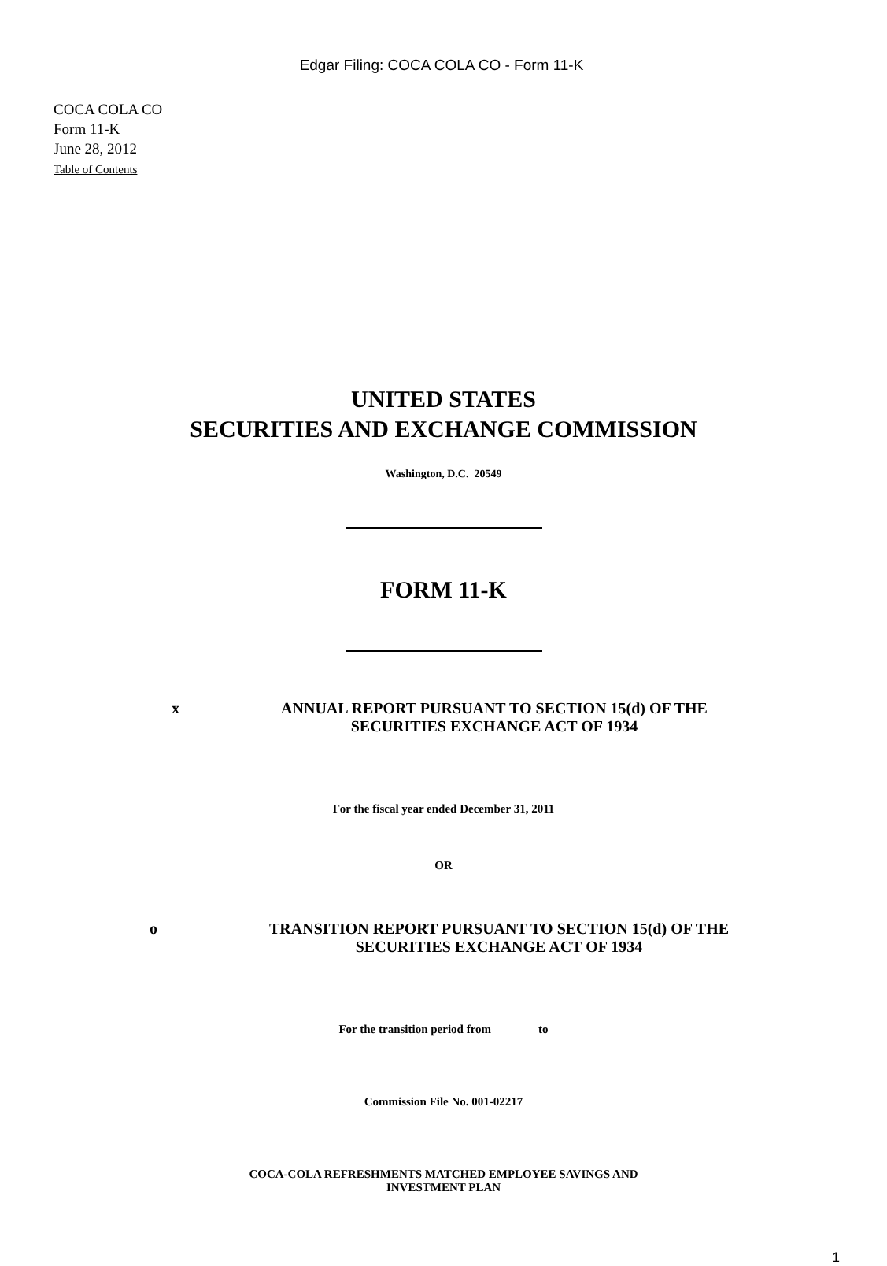Edgar Filing: COCA COLA CO - Form 11-K
COCA COLA CO
Form 11-K
June 28, 2012
Table of Contents
UNITED STATES
SECURITIES AND EXCHANGE COMMISSION
Washington, D.C. 20549
FORM 11-K
x ANNUAL REPORT PURSUANT TO SECTION 15(d) OF THE
SECURITIES EXCHANGE ACT OF 1934
For the fiscal year ended December 31, 2011
OR
o TRANSITION REPORT PURSUANT TO SECTION 15(d) OF THE
SECURITIES EXCHANGE ACT OF 1934
For the transition period from to
Commission File No. 001-02217
COCA-COLA REFRESHMENTS MATCHED EMPLOYEE SAVINGS AND
INVESTMENT PLAN
1